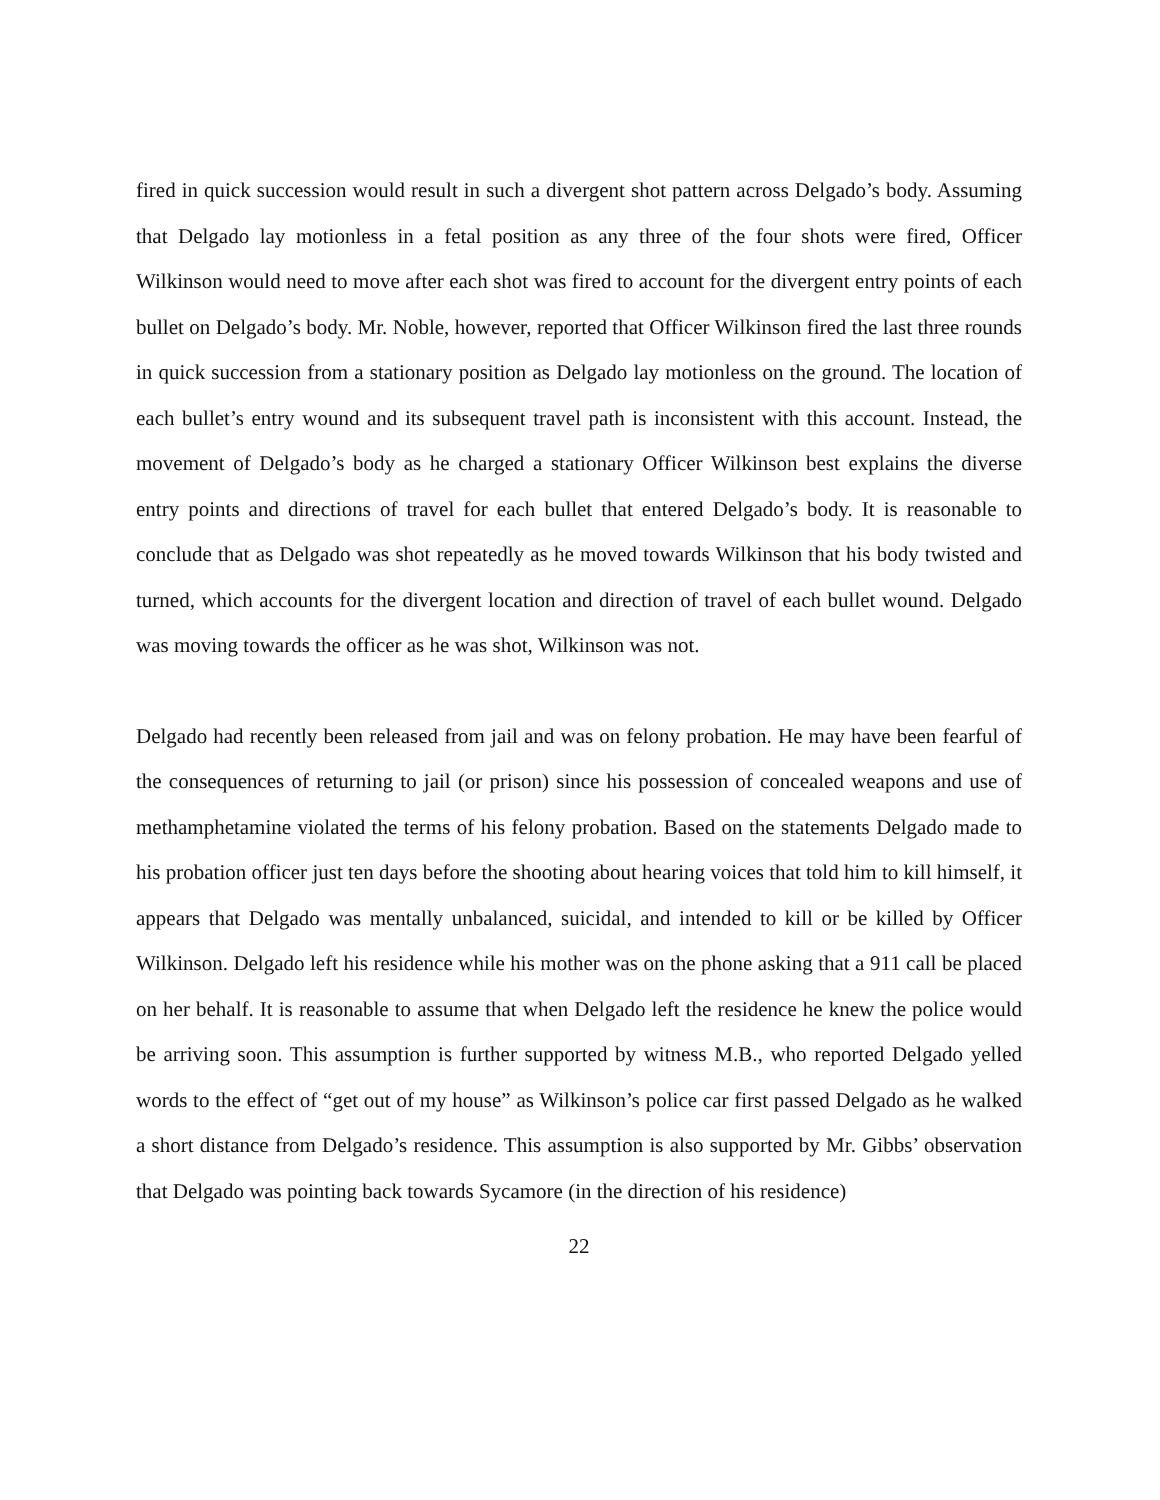fired in quick succession would result in such a divergent shot pattern across Delgado’s body. Assuming that Delgado lay motionless in a fetal position as any three of the four shots were fired, Officer Wilkinson would need to move after each shot was fired to account for the divergent entry points of each bullet on Delgado’s body. Mr. Noble, however, reported that Officer Wilkinson fired the last three rounds in quick succession from a stationary position as Delgado lay motionless on the ground. The location of each bullet’s entry wound and its subsequent travel path is inconsistent with this account. Instead, the movement of Delgado’s body as he charged a stationary Officer Wilkinson best explains the diverse entry points and directions of travel for each bullet that entered Delgado’s body. It is reasonable to conclude that as Delgado was shot repeatedly as he moved towards Wilkinson that his body twisted and turned, which accounts for the divergent location and direction of travel of each bullet wound. Delgado was moving towards the officer as he was shot, Wilkinson was not.
Delgado had recently been released from jail and was on felony probation. He may have been fearful of the consequences of returning to jail (or prison) since his possession of concealed weapons and use of methamphetamine violated the terms of his felony probation. Based on the statements Delgado made to his probation officer just ten days before the shooting about hearing voices that told him to kill himself, it appears that Delgado was mentally unbalanced, suicidal, and intended to kill or be killed by Officer Wilkinson. Delgado left his residence while his mother was on the phone asking that a 911 call be placed on her behalf. It is reasonable to assume that when Delgado left the residence he knew the police would be arriving soon. This assumption is further supported by witness M.B., who reported Delgado yelled words to the effect of “get out of my house” as Wilkinson’s police car first passed Delgado as he walked a short distance from Delgado’s residence. This assumption is also supported by Mr. Gibbs’ observation that Delgado was pointing back towards Sycamore (in the direction of his residence)
22